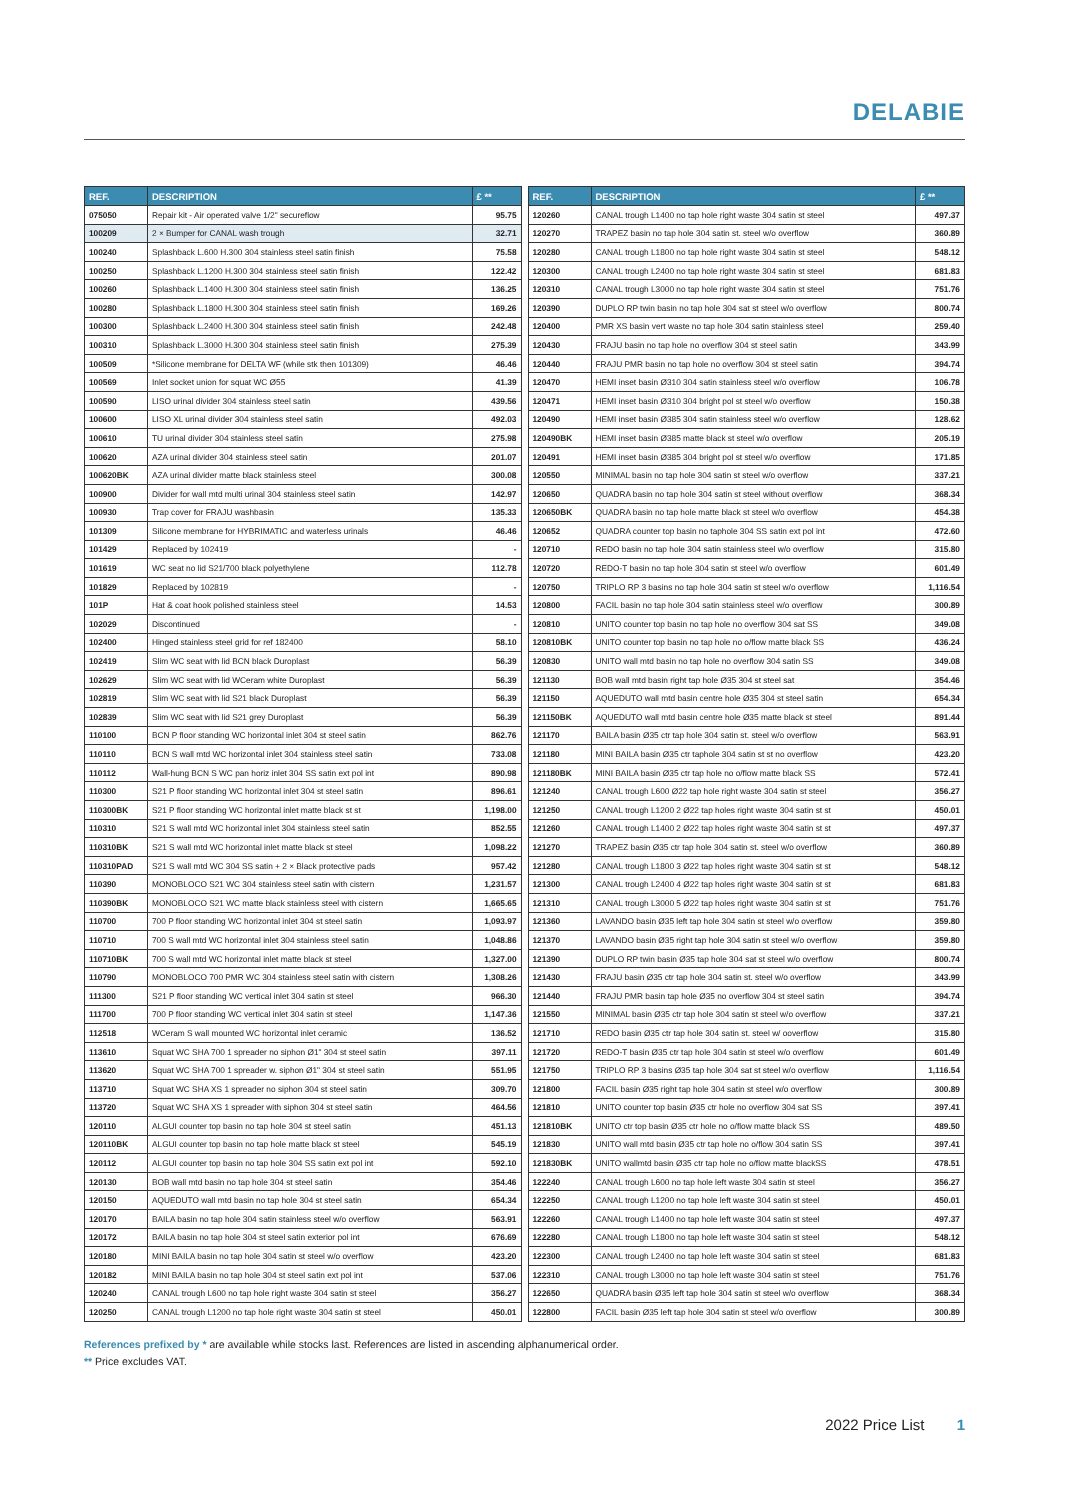DELABIE
| REF. | DESCRIPTION | £ ** |
| --- | --- | --- |
| 075050 | Repair kit - Air operated valve 1/2" secureflow | 95.75 |
| 100209 | 2 × Bumper for CANAL wash trough | 32.71 |
| 100240 | Splashback L.600 H.300 304 stainless steel satin finish | 75.58 |
| 100250 | Splashback L.1200 H.300 304 stainless steel satin finish | 122.42 |
| 100260 | Splashback L.1400 H.300 304 stainless steel satin finish | 136.25 |
| 100280 | Splashback L.1800 H.300 304 stainless steel satin finish | 169.26 |
| 100300 | Splashback L.2400 H.300 304 stainless steel satin finish | 242.48 |
| 100310 | Splashback L.3000 H.300 304 stainless steel satin finish | 275.39 |
| 100509 | *Silicone membrane for DELTA WF (while stk then 101309) | 46.46 |
| 100569 | Inlet socket union for squat WC Ø55 | 41.39 |
| 100590 | LISO urinal divider 304 stainless steel satin | 439.56 |
| 100600 | LISO XL urinal divider 304 stainless steel satin | 492.03 |
| 100610 | TU urinal divider 304 stainless steel satin | 275.98 |
| 100620 | AZA urinal divider 304 stainless steel satin | 201.07 |
| 100620BK | AZA urinal divider matte black stainless steel | 300.08 |
| 100900 | Divider for wall mtd multi urinal 304 stainless steel satin | 142.97 |
| 100930 | Trap cover for FRAJU washbasin | 135.33 |
| 101309 | Silicone membrane for HYBRIMATIC and waterless urinals | 46.46 |
| 101429 | Replaced by 102419 | - |
| 101619 | WC seat no lid S21/700 black polyethylene | 112.78 |
| 101829 | Replaced by 102819 | - |
| 101P | Hat & coat hook polished stainless steel | 14.53 |
| 102029 | Discontinued | - |
| 102400 | Hinged stainless steel grid for ref 182400 | 58.10 |
| 102419 | Slim WC seat with lid BCN black Duroplast | 56.39 |
| 102629 | Slim WC seat with lid WCeram white Duroplast | 56.39 |
| 102819 | Slim WC seat with lid S21 black Duroplast | 56.39 |
| 102839 | Slim WC seat with lid S21 grey Duroplast | 56.39 |
| 110100 | BCN P floor standing WC horizontal inlet 304 st steel satin | 862.76 |
| 110110 | BCN S wall mtd WC horizontal inlet 304 stainless steel satin | 733.08 |
| 110112 | Wall-hung BCN S WC pan horiz inlet 304 SS satin ext pol int | 890.98 |
| 110300 | S21 P floor standing WC horizontal inlet 304 st steel satin | 896.61 |
| 110300BK | S21 P floor standing WC horizontal inlet matte black st st | 1,198.00 |
| 110310 | S21 S wall mtd WC horizontal inlet 304 stainless steel satin | 852.55 |
| 110310BK | S21 S wall mtd WC horizontal inlet matte black st steel | 1,098.22 |
| 110310PAD | S21 S wall mtd WC 304 SS satin + 2 × Black protective pads | 957.42 |
| 110390 | MONOBLOCO S21 WC 304 stainless steel satin with cistern | 1,231.57 |
| 110390BK | MONOBLOCO S21 WC matte black stainless steel with cistern | 1,665.65 |
| 110700 | 700 P floor standing WC horizontal inlet 304 st steel satin | 1,093.97 |
| 110710 | 700 S wall mtd WC horizontal inlet 304 stainless steel satin | 1,048.86 |
| 110710BK | 700 S wall mtd WC horizontal inlet matte black st steel | 1,327.00 |
| 110790 | MONOBLOCO 700 PMR WC 304 stainless steel satin with cistern | 1,308.26 |
| 111300 | S21 P floor standing WC vertical inlet 304 satin st steel | 966.30 |
| 111700 | 700 P floor standing WC vertical inlet 304 satin st steel | 1,147.36 |
| 112518 | WCeram S wall mounted WC horizontal inlet ceramic | 136.52 |
| 113610 | Squat WC SHA 700 1 spreader no siphon Ø1" 304 st steel satin | 397.11 |
| 113620 | Squat WC SHA 700 1 spreader w. siphon Ø1" 304 st steel satin | 551.95 |
| 113710 | Squat WC SHA XS 1 spreader no siphon 304 st steel satin | 309.70 |
| 113720 | Squat WC SHA XS 1 spreader with siphon 304 st steel satin | 464.56 |
| 120110 | ALGUI counter top basin no tap hole 304 st steel satin | 451.13 |
| 120110BK | ALGUI counter top basin no tap hole matte black st steel | 545.19 |
| 120112 | ALGUI counter top basin no tap hole 304 SS satin ext pol int | 592.10 |
| 120130 | BOB wall mtd basin no tap hole 304 st steel satin | 354.46 |
| 120150 | AQUEDUTO wall mtd basin no tap hole 304 st steel satin | 654.34 |
| 120170 | BAILA basin no tap hole 304 satin stainless steel w/o overflow | 563.91 |
| 120172 | BAILA basin no tap hole 304 st steel satin exterior pol int | 676.69 |
| 120180 | MINI BAILA basin no tap hole 304 satin st steel w/o overflow | 423.20 |
| 120182 | MINI BAILA basin no tap hole 304 st steel satin ext pol int | 537.06 |
| 120240 | CANAL trough L600 no tap hole right waste 304 satin st steel | 356.27 |
| 120250 | CANAL trough L1200 no tap hole right waste 304 satin st steel | 450.01 |
| REF. | DESCRIPTION | £ ** |
| --- | --- | --- |
| 120260 | CANAL trough L1400 no tap hole right waste 304 satin st steel | 497.37 |
| 120270 | TRAPEZ basin no tap hole 304 satin st. steel w/o overflow | 360.89 |
| 120280 | CANAL trough L1800 no tap hole right waste 304 satin st steel | 548.12 |
| 120300 | CANAL trough L2400 no tap hole right waste 304 satin st steel | 681.83 |
| 120310 | CANAL trough L3000 no tap hole right waste 304 satin st steel | 751.76 |
| 120390 | DUPLO RP twin basin no tap hole 304 sat st steel w/o overflow | 800.74 |
| 120400 | PMR XS basin vert waste no tap hole 304 satin stainless steel | 259.40 |
| 120430 | FRAJU basin no tap hole no overflow 304 st steel satin | 343.99 |
| 120440 | FRAJU PMR basin no tap hole no overflow 304 st steel satin | 394.74 |
| 120470 | HEMI inset basin Ø310 304 satin stainless steel w/o overflow | 106.78 |
| 120471 | HEMI inset basin Ø310 304 bright pol st steel w/o overflow | 150.38 |
| 120490 | HEMI inset basin Ø385 304 satin stainless steel w/o overflow | 128.62 |
| 120490BK | HEMI inset basin Ø385 matte black st steel w/o overflow | 205.19 |
| 120491 | HEMI inset basin Ø385 304 bright pol st steel w/o overflow | 171.85 |
| 120550 | MINIMAL basin no tap hole 304 satin st steel w/o overflow | 337.21 |
| 120650 | QUADRA basin no tap hole 304 satin st steel without overflow | 368.34 |
| 120650BK | QUADRA basin no tap hole matte black st steel w/o overflow | 454.38 |
| 120652 | QUADRA counter top basin no taphole 304 SS satin ext pol int | 472.60 |
| 120710 | REDO basin no tap hole 304 satin stainless steel w/o overflow | 315.80 |
| 120720 | REDO-T basin no tap hole 304 satin st steel w/o overflow | 601.49 |
| 120750 | TRIPLO RP 3 basins no tap hole 304 satin st steel w/o overflow | 1,116.54 |
| 120800 | FACIL basin no tap hole 304 satin stainless steel w/o overflow | 300.89 |
| 120810 | UNITO counter top basin no tap hole no overflow 304 sat SS | 349.08 |
| 120810BK | UNITO counter top basin no tap hole no o/flow matte black SS | 436.24 |
| 120830 | UNITO wall mtd basin no tap hole no overflow 304 satin SS | 349.08 |
| 121130 | BOB wall mtd basin right tap hole Ø35 304 st steel sat | 354.46 |
| 121150 | AQUEDUTO wall mtd basin centre hole Ø35 304 st steel satin | 654.34 |
| 121150BK | AQUEDUTO wall mtd basin centre hole Ø35 matte black st steel | 891.44 |
| 121170 | BAILA basin Ø35 ctr tap hole 304 satin st. steel w/o overflow | 563.91 |
| 121180 | MINI BAILA basin Ø35 ctr taphole 304 satin st st no overflow | 423.20 |
| 121180BK | MINI BAILA basin Ø35 ctr tap hole no o/flow matte black SS | 572.41 |
| 121240 | CANAL trough L600 Ø22 tap hole right waste 304 satin st steel | 356.27 |
| 121250 | CANAL trough L1200 2 Ø22 tap holes right waste 304 satin st st | 450.01 |
| 121260 | CANAL trough L1400 2 Ø22 tap holes right waste 304 satin st st | 497.37 |
| 121270 | TRAPEZ basin Ø35 ctr tap hole 304 satin st. steel w/o overflow | 360.89 |
| 121280 | CANAL trough L1800 3 Ø22 tap holes right waste 304 satin st st | 548.12 |
| 121300 | CANAL trough L2400 4 Ø22 tap holes right waste 304 satin st st | 681.83 |
| 121310 | CANAL trough L3000 5 Ø22 tap holes right waste 304 satin st st | 751.76 |
| 121360 | LAVANDO basin Ø35 left tap hole 304 satin st steel w/o overflow | 359.80 |
| 121370 | LAVANDO basin Ø35 right tap hole 304 satin st steel w/o overflow | 359.80 |
| 121390 | DUPLO RP twin basin Ø35 tap hole 304 sat st steel w/o overflow | 800.74 |
| 121430 | FRAJU basin Ø35 ctr tap hole 304 satin st. steel w/o overflow | 343.99 |
| 121440 | FRAJU PMR basin tap hole Ø35 no overflow 304 st steel satin | 394.74 |
| 121550 | MINIMAL basin Ø35 ctr tap hole 304 satin st steel w/o overflow | 337.21 |
| 121710 | REDO basin Ø35 ctr tap hole 304 satin st. steel w/ ooverflow | 315.80 |
| 121720 | REDO-T basin Ø35 ctr tap hole 304 satin st steel w/o overflow | 601.49 |
| 121750 | TRIPLO RP 3 basins Ø35 tap hole 304 sat st steel w/o overflow | 1,116.54 |
| 121800 | FACIL basin Ø35 right tap hole 304 satin st steel w/o overflow | 300.89 |
| 121810 | UNITO counter top basin Ø35 ctr hole no overflow 304 sat SS | 397.41 |
| 121810BK | UNITO ctr top basin Ø35 ctr hole no o/flow matte black SS | 489.50 |
| 121830 | UNITO wall mtd basin Ø35 ctr tap hole no o/flow 304 satin SS | 397.41 |
| 121830BK | UNITO wallmtd basin Ø35 ctr tap hole no o/flow matte blackSS | 478.51 |
| 122240 | CANAL trough L600 no tap hole left waste 304 satin st steel | 356.27 |
| 122250 | CANAL trough L1200 no tap hole left waste 304 satin st steel | 450.01 |
| 122260 | CANAL trough L1400 no tap hole left waste 304 satin st steel | 497.37 |
| 122280 | CANAL trough L1800 no tap hole left waste 304 satin st steel | 548.12 |
| 122300 | CANAL trough L2400 no tap hole left waste 304 satin st steel | 681.83 |
| 122310 | CANAL trough L3000 no tap hole left waste 304 satin st steel | 751.76 |
| 122650 | QUADRA basin Ø35 left tap hole 304 satin st steel w/o overflow | 368.34 |
| 122800 | FACIL basin Ø35 left tap hole 304 satin st steel w/o overflow | 300.89 |
References prefixed by * are available while stocks last. References are listed in ascending alphanumerical order.
** Price excludes VAT.
2022 Price List 1